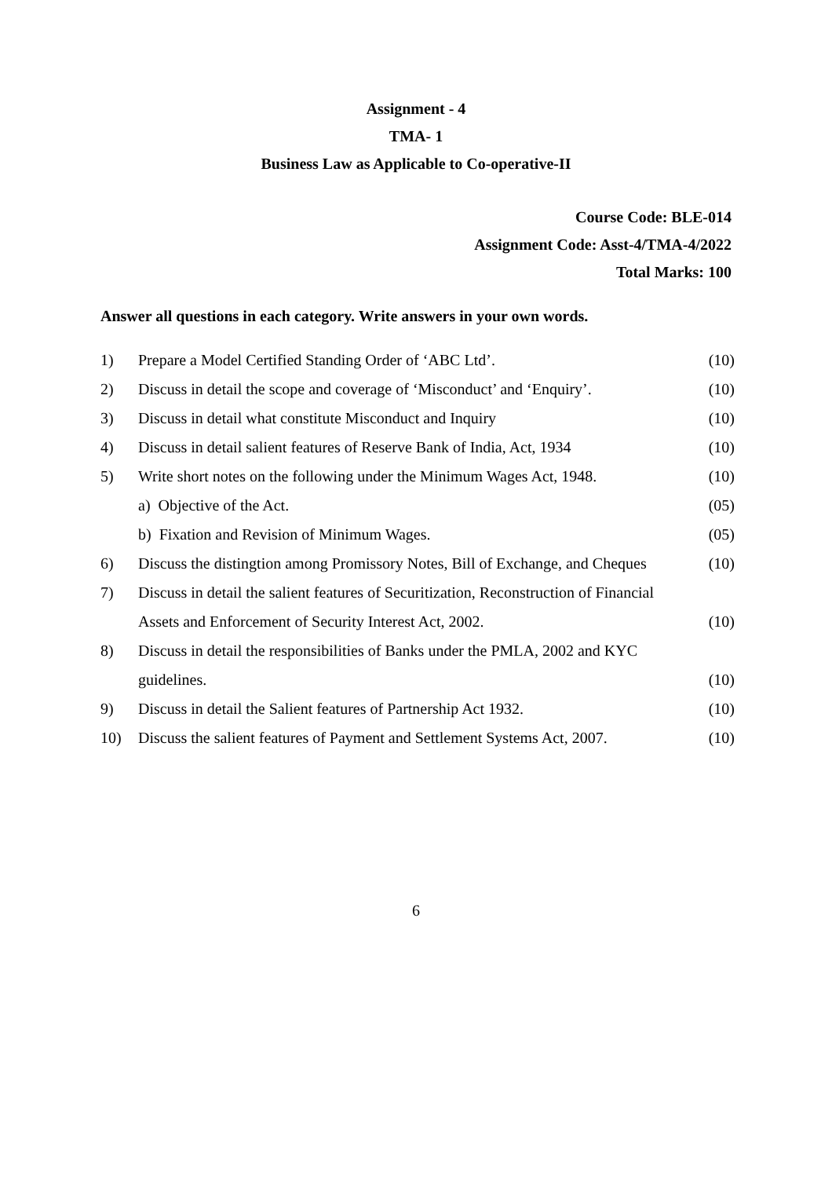Assignment - 4
TMA- 1
Business Law as Applicable to Co-operative-II
Course Code: BLE-014
Assignment Code: Asst-4/TMA-4/2022
Total Marks: 100
Answer all questions in each category. Write answers in your own words.
| 1) | Prepare a Model Certified Standing Order of ‘ABC Ltd’. | (10) |
| 2) | Discuss in detail the scope and coverage of ‘Misconduct’ and ‘Enquiry’. | (10) |
| 3) | Discuss in detail what constitute Misconduct and Inquiry | (10) |
| 4) | Discuss in detail salient features of Reserve Bank of India, Act, 1934 | (10) |
| 5) | Write short notes on the following under the Minimum Wages Act, 1948. | (10) |
| | a) Objective of the Act. | (05) |
| | b) Fixation and Revision of Minimum Wages. | (05) |
| 6) | Discuss the distingtion among Promissory Notes, Bill of Exchange, and Cheques | (10) |
| 7) | Discuss in detail the salient features of Securitization, Reconstruction of Financial | |
| | Assets and Enforcement of Security Interest Act, 2002. | (10) |
| 8) | Discuss in detail the responsibilities of Banks under the PMLA, 2002 and KYC | |
| | guidelines. | (10) |
| 9) | Discuss in detail the Salient features of Partnership Act 1932. | (10) |
| 10) | Discuss the salient features of Payment and Settlement Systems Act, 2007. | (10) |
6